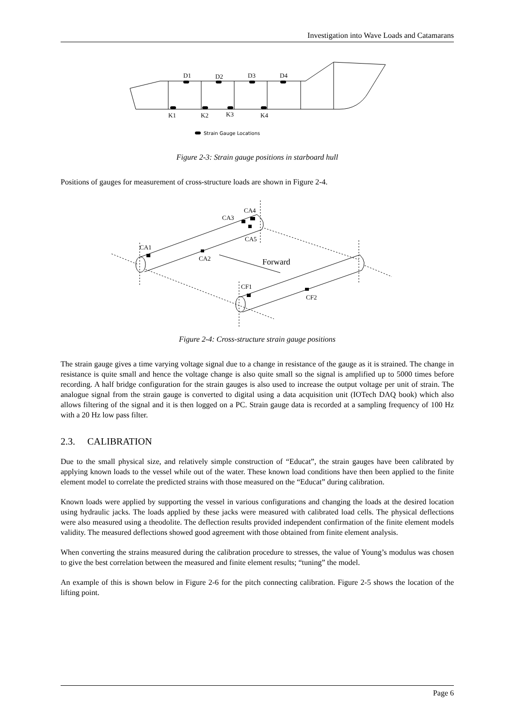Investigation into Wave Loads and Catamarans
D1
D2
D3
D4
K1
K2
K3
K4
Strain Gauge Locations
Figure 2-3: Strain gauge positions in starboard hull
Positions of gauges for measurement of cross-structure loads are shown in Figure 2-4.
CA4
CA3
CA5
CA1
CA2
Forward
CF1
CF2
Figure 2-4: Cross-structure strain gauge positions
The strain gauge gives a time varying voltage signal due to a change in resistance of the gauge as it is strained. The change in resistance is quite small and hence the voltage change is also quite small so the signal is amplified up to 5000 times before recording. A half bridge configuration for the strain gauges is also used to increase the output voltage per unit of strain. The analogue signal from the strain gauge is converted to digital using a data acquisition unit (IOTech DAQ book) which also allows filtering of the signal and it is then logged on a PC. Strain gauge data is recorded at a sampling frequency of 100 Hz with a 20 Hz low pass filter.
2.3. CALIBRATION
Due to the small physical size, and relatively simple construction of “Educat”, the strain gauges have been calibrated by applying known loads to the vessel while out of the water. These known load conditions have then been applied to the finite element model to correlate the predicted strains with those measured on the “Educat” during calibration.
Known loads were applied by supporting the vessel in various configurations and changing the loads at the desired location using hydraulic jacks. The loads applied by these jacks were measured with calibrated load cells. The physical deflections were also measured using a theodolite. The deflection results provided independent confirmation of the finite element models validity. The measured deflections showed good agreement with those obtained from finite element analysis.
When converting the strains measured during the calibration procedure to stresses, the value of Young’s modulus was chosen to give the best correlation between the measured and finite element results; “tuning” the model.
An example of this is shown below in Figure 2-6 for the pitch connecting calibration. Figure 2-5 shows the location of the lifting point.
Page 6